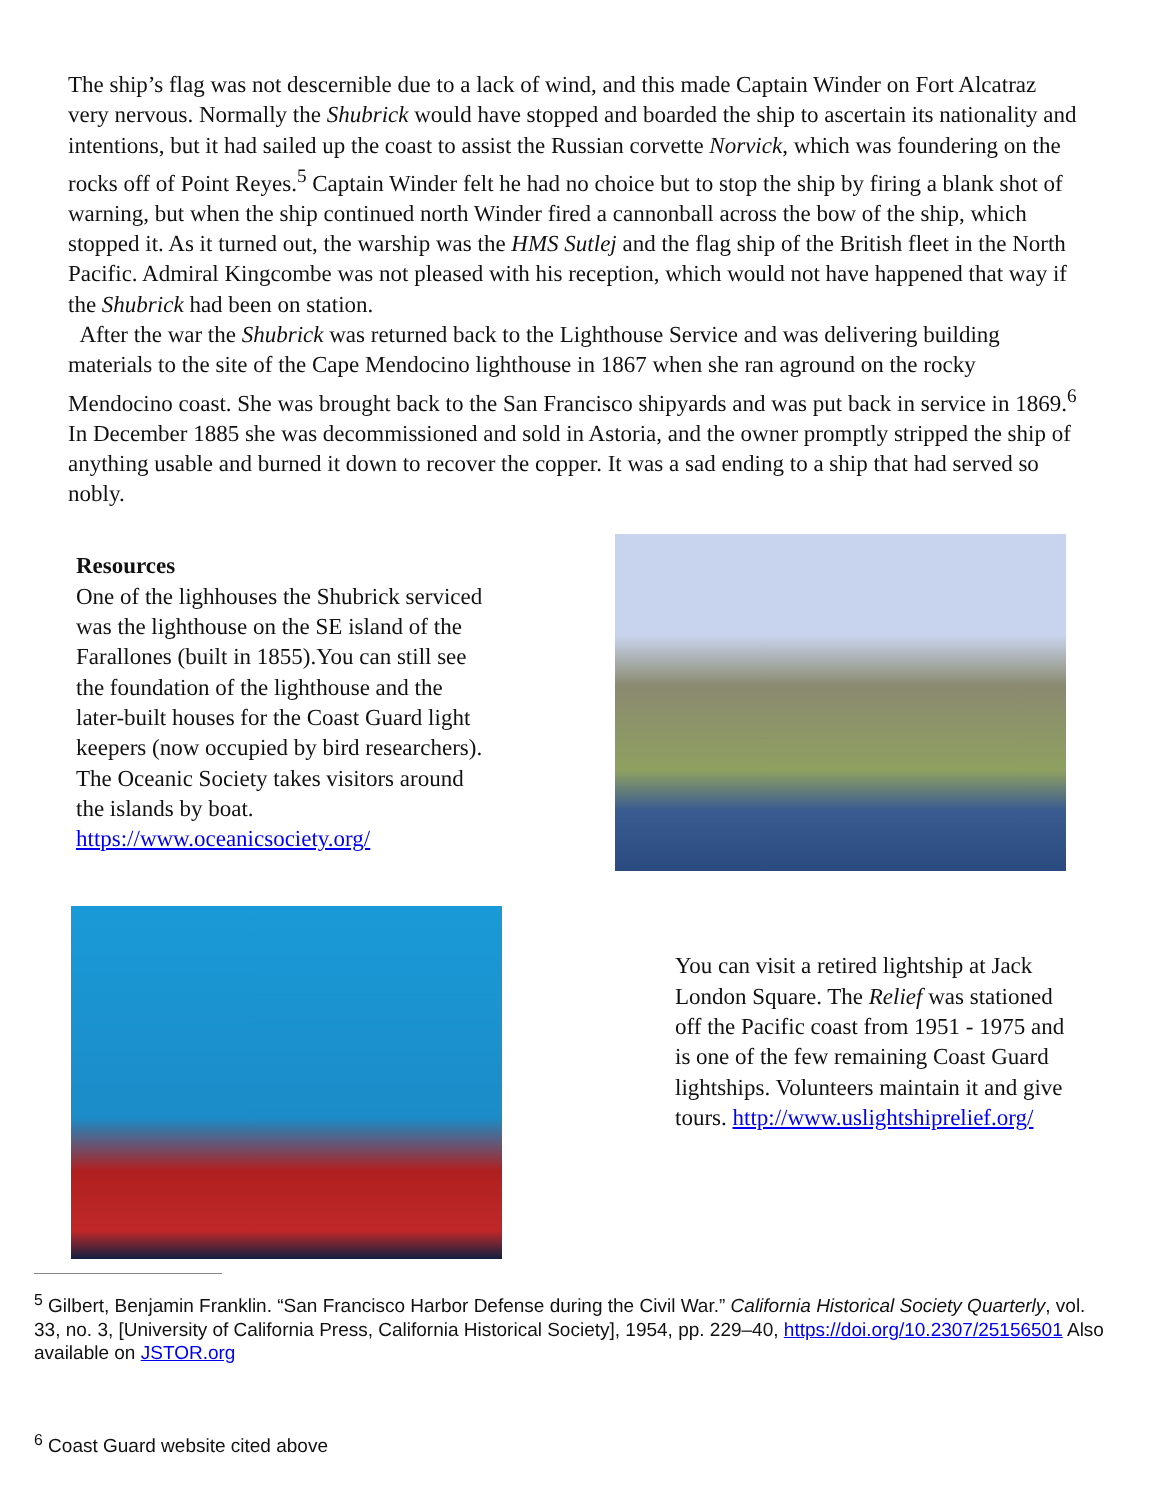The ship’s flag was not descernible due to a lack of wind, and this made Captain Winder on Fort Alcatraz very nervous. Normally the Shubrick would have stopped and boarded the ship to ascertain its nationality and intentions, but it had sailed up the coast to assist the Russian corvette Norvick, which was foundering on the rocks off of Point Reyes.<sup>5</sup> Captain Winder felt he had no choice but to stop the ship by firing a blank shot of warning, but when the ship continued north Winder fired a cannonball across the bow of the ship, which stopped it. As it turned out, the warship was the HMS Sutlej and the flag ship of the British fleet in the North Pacific. Admiral Kingcombe was not pleased with his reception, which would not have happened that way if the Shubrick had been on station.
After the war the Shubrick was returned back to the Lighthouse Service and was delivering building materials to the site of the Cape Mendocino lighthouse in 1867 when she ran aground on the rocky Mendocino coast. She was brought back to the San Francisco shipyards and was put back in service in 1869.<sup>6</sup> In December 1885 she was decommissioned and sold in Astoria, and the owner promptly stripped the ship of anything usable and burned it down to recover the copper. It was a sad ending to a ship that had served so nobly.
Resources
One of the lighhouses the Shubrick serviced was the lighthouse on the SE island of the Farallones (built in 1855).You can still see the foundation of the lighthouse and the later-built houses for the Coast Guard light keepers (now occupied by bird researchers). The Oceanic Society takes visitors around the islands by boat. https://www.oceanicsociety.org/
You can visit a retired lightship at Jack London Square. The Relief was stationed off the Pacific coast from 1951 - 1975 and is one of the few remaining Coast Guard lightships. Volunteers maintain it and give tours. http://www.uslightshiprelief.org/
<sup>5</sup> Gilbert, Benjamin Franklin. “San Francisco Harbor Defense during the Civil War.” California Historical Society Quarterly, vol. 33, no. 3, [University of California Press, California Historical Society], 1954, pp. 229–40, https://doi.org/10.2307/25156501 Also available on JSTOR.org
<sup>6</sup> Coast Guard website cited above